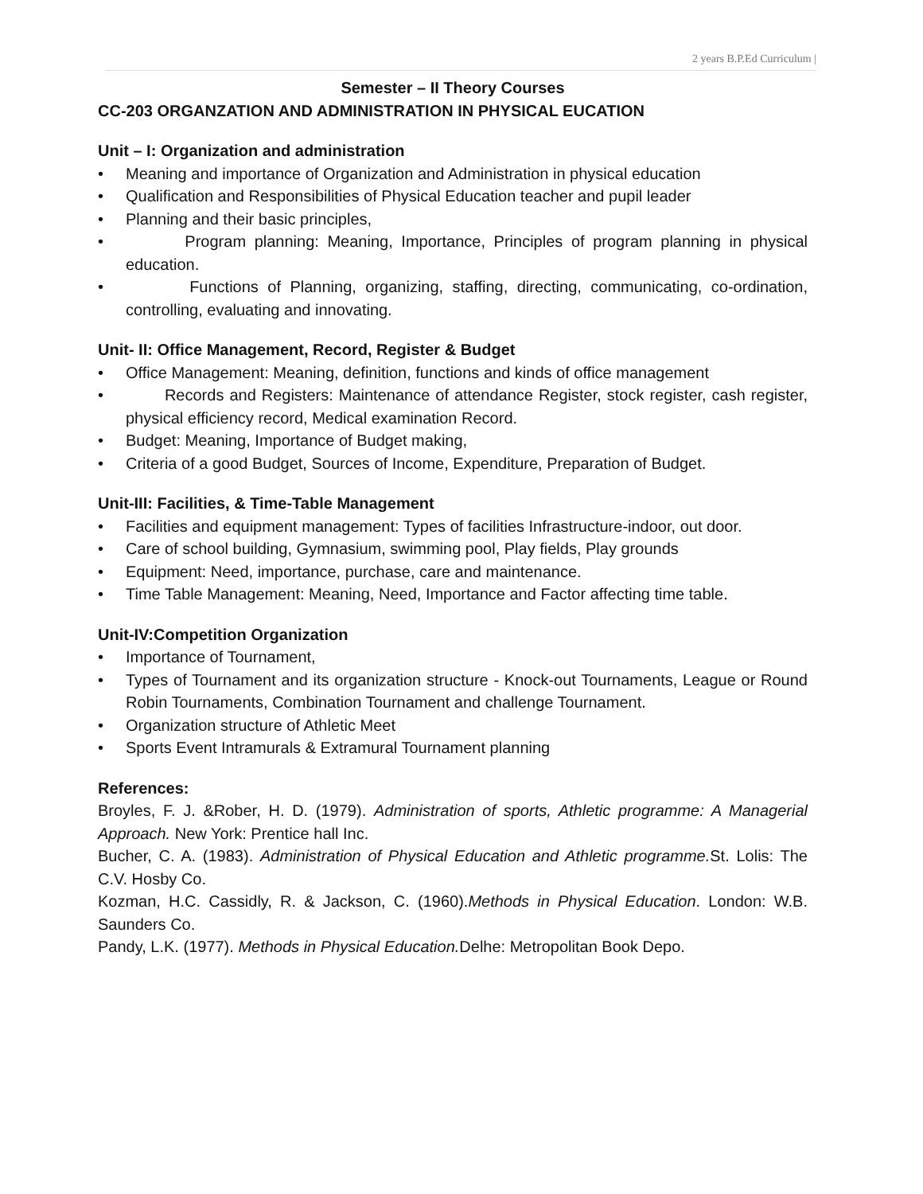2 years B.P.Ed Curriculum |
Semester – II Theory Courses
CC-203 ORGANZATION AND ADMINISTRATION IN PHYSICAL EUCATION
Unit – I: Organization and administration
• Meaning and importance of Organization and Administration in physical education
• Qualification and Responsibilities of Physical Education teacher and pupil leader
• Planning and their basic principles,
• Program planning: Meaning, Importance, Principles of program planning in physical education.
• Functions of Planning, organizing, staffing, directing, communicating, co-ordination, controlling, evaluating and innovating.
Unit- II: Office Management, Record, Register & Budget
• Office Management: Meaning, definition, functions and kinds of office management
• Records and Registers: Maintenance of attendance Register, stock register, cash register, physical efficiency record, Medical examination Record.
• Budget: Meaning, Importance of Budget making,
• Criteria of a good Budget, Sources of Income, Expenditure, Preparation of Budget.
Unit-III: Facilities, & Time-Table Management
• Facilities and equipment management: Types of facilities Infrastructure-indoor, out door.
• Care of school building, Gymnasium, swimming pool, Play fields, Play grounds
• Equipment: Need, importance, purchase, care and maintenance.
• Time Table Management: Meaning, Need, Importance and Factor affecting time table.
Unit-IV:Competition Organization
• Importance of Tournament,
• Types of Tournament and its organization structure - Knock-out Tournaments, League or Round Robin Tournaments, Combination Tournament and challenge Tournament.
• Organization structure of Athletic Meet
• Sports Event Intramurals & Extramural Tournament planning
References:
Broyles, F. J. &Rober, H. D. (1979). Administration of sports, Athletic programme: A Managerial Approach. New York: Prentice hall Inc.
Bucher, C. A. (1983). Administration of Physical Education and Athletic programme. St. Lolis: The C.V. Hosby Co.
Kozman, H.C. Cassidly, R. & Jackson, C. (1960).Methods in Physical Education. London: W.B. Saunders Co.
Pandy, L.K. (1977). Methods in Physical Education. Delhe: Metropolitan Book Depo.